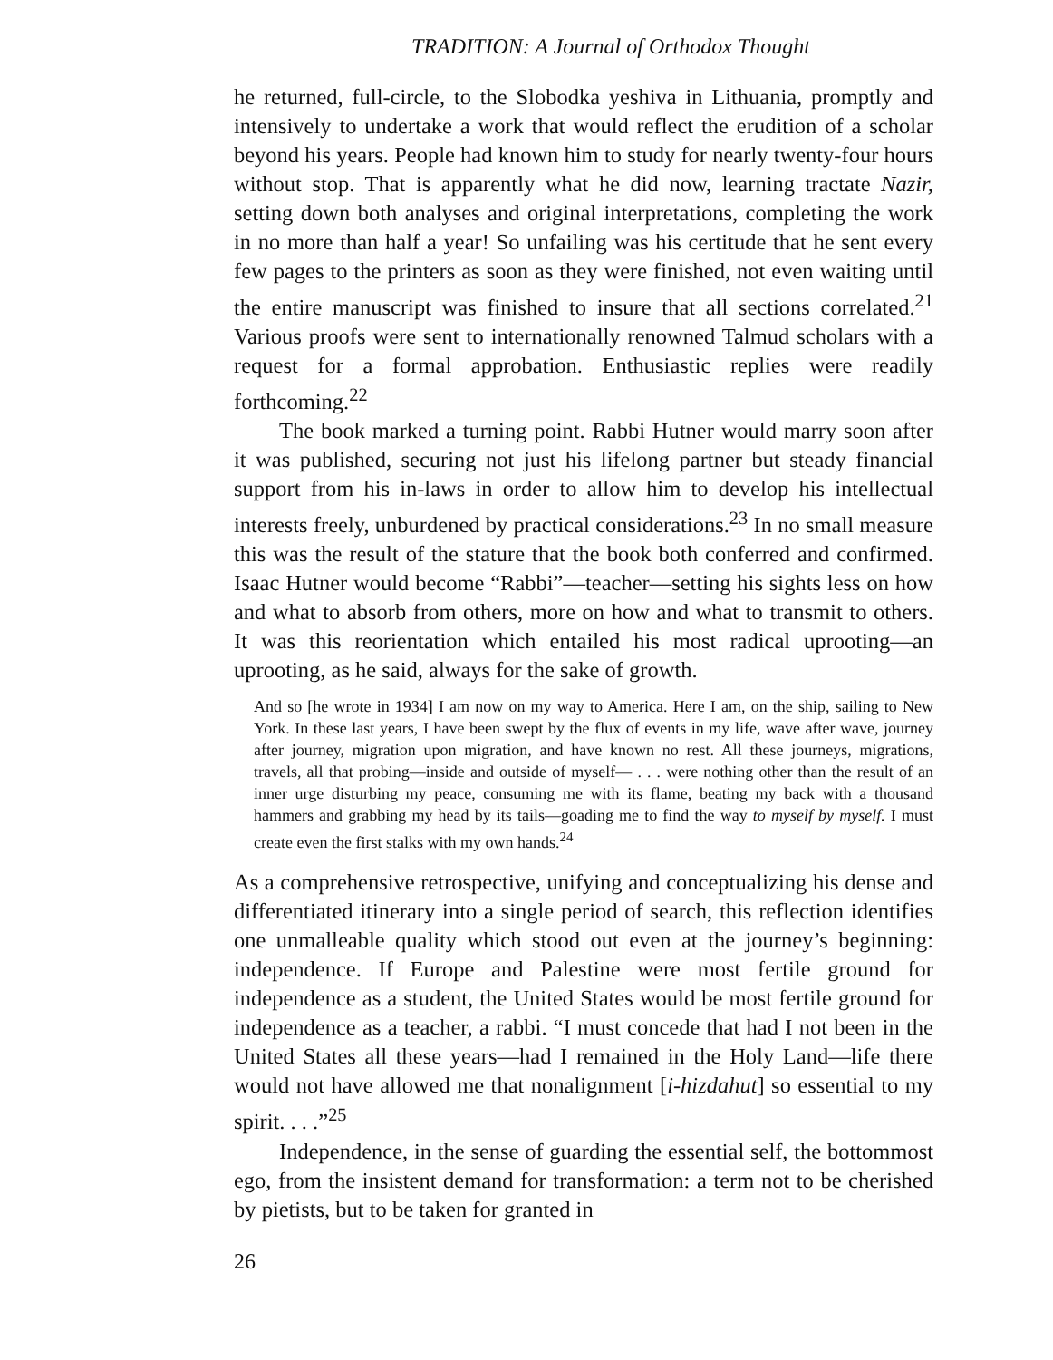TRADITION: A Journal of Orthodox Thought
he returned, full-circle, to the Slobodka yeshiva in Lithuania, promptly and intensively to undertake a work that would reflect the erudition of a scholar beyond his years. People had known him to study for nearly twenty-four hours without stop. That is apparently what he did now, learning tractate Nazir, setting down both analyses and original interpretations, completing the work in no more than half a year! So unfailing was his certitude that he sent every few pages to the printers as soon as they were finished, not even waiting until the entire manuscript was finished to insure that all sections correlated.<sup>21</sup> Various proofs were sent to internationally renowned Talmud scholars with a request for a formal approbation. Enthusiastic replies were readily forthcoming.<sup>22</sup>
The book marked a turning point. Rabbi Hutner would marry soon after it was published, securing not just his lifelong partner but steady financial support from his in-laws in order to allow him to develop his intellectual interests freely, unburdened by practical considerations.<sup>23</sup> In no small measure this was the result of the stature that the book both conferred and confirmed. Isaac Hutner would become “Rabbi”—teacher—setting his sights less on how and what to absorb from others, more on how and what to transmit to others. It was this reorientation which entailed his most radical uprooting—an uprooting, as he said, always for the sake of growth.
And so [he wrote in 1934] I am now on my way to America. Here I am, on the ship, sailing to New York. In these last years, I have been swept by the flux of events in my life, wave after wave, journey after journey, migration upon migration, and have known no rest. All these journeys, migrations, travels, all that probing—inside and outside of myself— . . . were nothing other than the result of an inner urge disturbing my peace, consuming me with its flame, beating my back with a thousand hammers and grabbing my head by its tails—goading me to find the way to myself by myself. I must create even the first stalks with my own hands.<sup>24</sup>
As a comprehensive retrospective, unifying and conceptualizing his dense and differentiated itinerary into a single period of search, this reflection identifies one unmalleable quality which stood out even at the journey’s beginning: independence. If Europe and Palestine were most fertile ground for independence as a student, the United States would be most fertile ground for independence as a teacher, a rabbi. “I must concede that had I not been in the United States all these years—had I remained in the Holy Land—life there would not have allowed me that nonalignment [i-hizdahut] so essential to my spirit. . . .”<sup>25</sup>
Independence, in the sense of guarding the essential self, the bottommost ego, from the insistent demand for transformation: a term not to be cherished by pietists, but to be taken for granted in
26